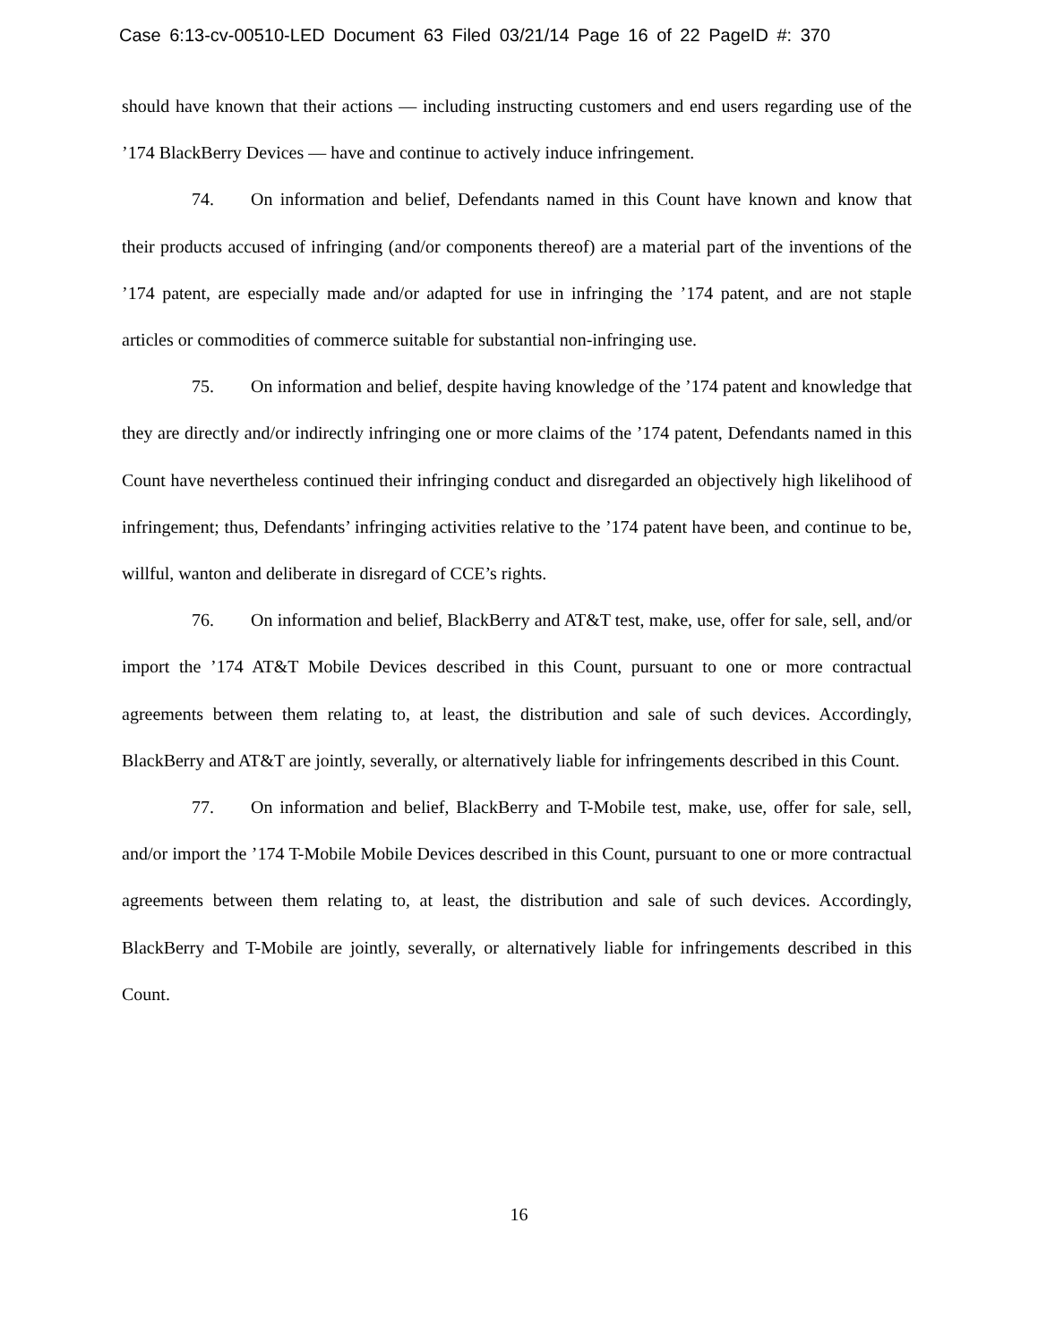Case 6:13-cv-00510-LED Document 63 Filed 03/21/14 Page 16 of 22 PageID #: 370
should have known that their actions — including instructing customers and end users regarding use of the ’174 BlackBerry Devices — have and continue to actively induce infringement.
74. On information and belief, Defendants named in this Count have known and know that their products accused of infringing (and/or components thereof) are a material part of the inventions of the ’174 patent, are especially made and/or adapted for use in infringing the ’174 patent, and are not staple articles or commodities of commerce suitable for substantial non-infringing use.
75. On information and belief, despite having knowledge of the ’174 patent and knowledge that they are directly and/or indirectly infringing one or more claims of the ’174 patent, Defendants named in this Count have nevertheless continued their infringing conduct and disregarded an objectively high likelihood of infringement; thus, Defendants’ infringing activities relative to the ’174 patent have been, and continue to be, willful, wanton and deliberate in disregard of CCE’s rights.
76. On information and belief, BlackBerry and AT&T test, make, use, offer for sale, sell, and/or import the ’174 AT&T Mobile Devices described in this Count, pursuant to one or more contractual agreements between them relating to, at least, the distribution and sale of such devices. Accordingly, BlackBerry and AT&T are jointly, severally, or alternatively liable for infringements described in this Count.
77. On information and belief, BlackBerry and T-Mobile test, make, use, offer for sale, sell, and/or import the ’174 T-Mobile Mobile Devices described in this Count, pursuant to one or more contractual agreements between them relating to, at least, the distribution and sale of such devices. Accordingly, BlackBerry and T-Mobile are jointly, severally, or alternatively liable for infringements described in this Count.
16